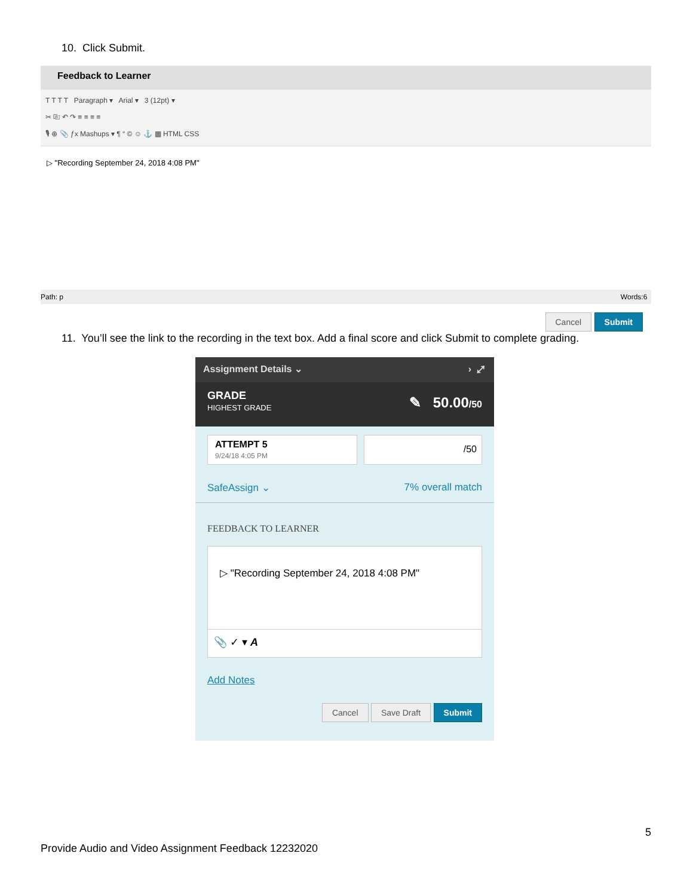10. Click Submit.
Feedback to Learner
T T T T Paragraph ▾ Arial ▾ 3 (12pt) ▾
✂ ⎘ ↶ ↷ ≡ ≡ ≡ ≡
🎙 ⊕ 📎 ƒx Mashups ▾ ¶ “ © ☺ ⚓ ▦ HTML CSS
▷ "Recording September 24, 2018 4:08 PM"
Path: p Words:6
Cancel Submit
11. You’ll see the link to the recording in the text box. Add a final score and click Submit to complete grading.
Assignment Details ⌄ › ⤢
GRADE
HIGHEST GRADE
✎ 50.00/50
ATTEMPT 5
9/24/18 4:05 PM
/50
SafeAssign ⌄ 7% overall match
FEEDBACK TO LEARNER
▷ "Recording September 24, 2018 4:08 PM"
📎 ✓ ▾ A
Add Notes
Cancel Save Draft Submit
5
Provide Audio and Video Assignment Feedback 12232020